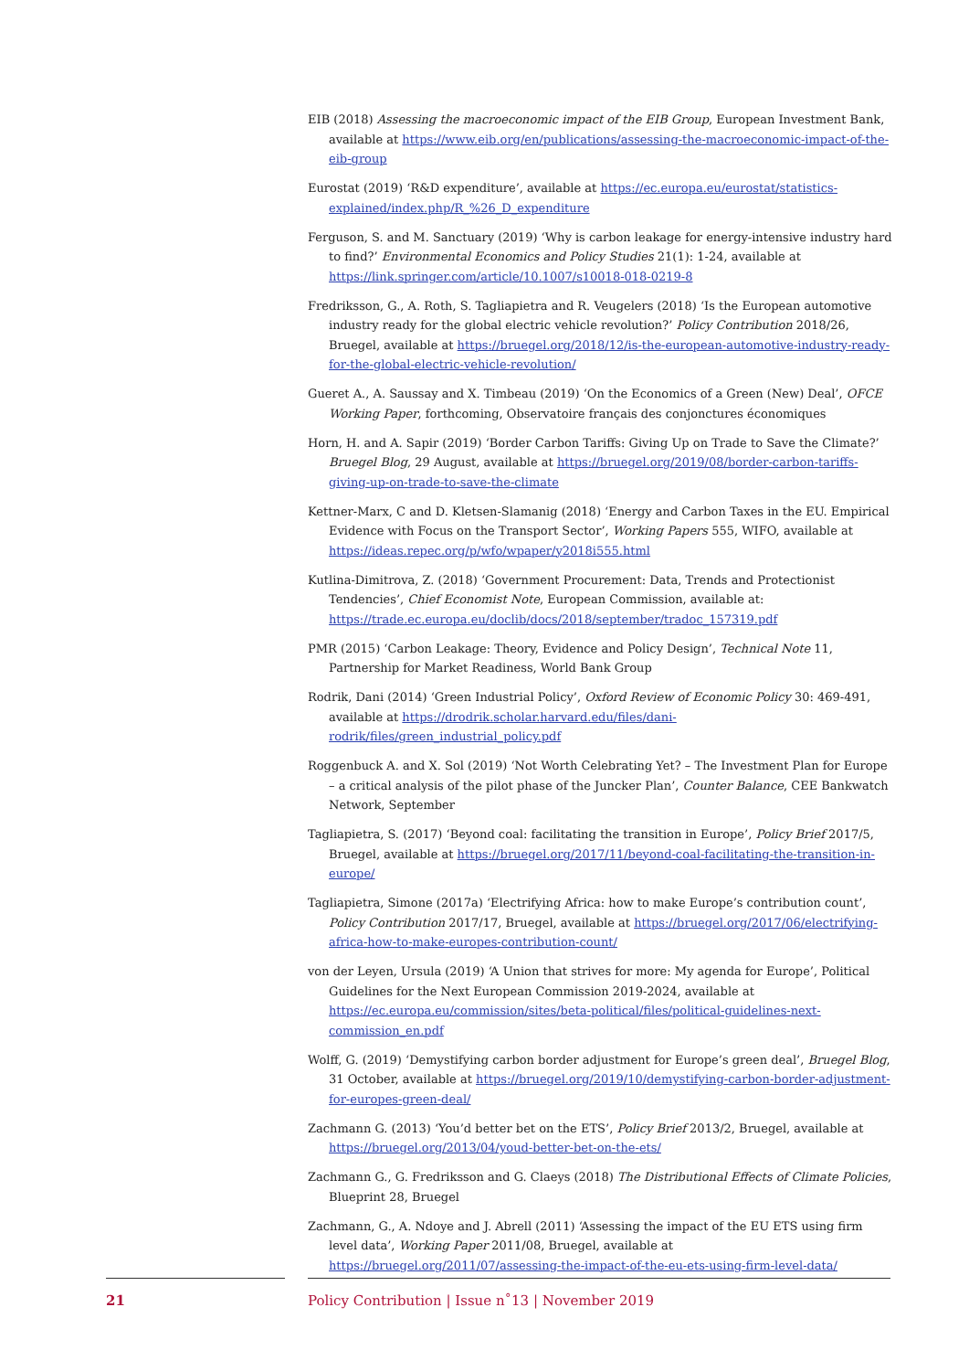EIB (2018) Assessing the macroeconomic impact of the EIB Group, European Investment Bank, available at https://www.eib.org/en/publications/assessing-the-macroeconomic-impact-of-the-eib-group
Eurostat (2019) ‘R&D expenditure’, available at https://ec.europa.eu/eurostat/statistics-explained/index.php/R_%26_D_expenditure
Ferguson, S. and M. Sanctuary (2019) ‘Why is carbon leakage for energy-intensive industry hard to find?’ Environmental Economics and Policy Studies 21(1): 1-24, available at https://link.springer.com/article/10.1007/s10018-018-0219-8
Fredriksson, G., A. Roth, S. Tagliapietra and R. Veugelers (2018) ‘Is the European automotive industry ready for the global electric vehicle revolution?’ Policy Contribution 2018/26, Bruegel, available at https://bruegel.org/2018/12/is-the-european-automotive-industry-ready-for-the-global-electric-vehicle-revolution/
Gueret A., A. Saussay and X. Timbeau (2019) ‘On the Economics of a Green (New) Deal’, OFCE Working Paper, forthcoming, Observatoire français des conjonctures économiques
Horn, H. and A. Sapir (2019) ‘Border Carbon Tariffs: Giving Up on Trade to Save the Climate?’ Bruegel Blog, 29 August, available at https://bruegel.org/2019/08/border-carbon-tariffs-giving-up-on-trade-to-save-the-climate
Kettner-Marx, C and D. Kletsen-Slamanig (2018) ‘Energy and Carbon Taxes in the EU. Empirical Evidence with Focus on the Transport Sector’, Working Papers 555, WIFO, available at https://ideas.repec.org/p/wfo/wpaper/y2018i555.html
Kutlina-Dimitrova, Z. (2018) ‘Government Procurement: Data, Trends and Protectionist Tendencies’, Chief Economist Note, European Commission, available at: https://trade.ec.europa.eu/doclib/docs/2018/september/tradoc_157319.pdf
PMR (2015) ‘Carbon Leakage: Theory, Evidence and Policy Design’, Technical Note 11, Partnership for Market Readiness, World Bank Group
Rodrik, Dani (2014) ‘Green Industrial Policy’, Oxford Review of Economic Policy 30: 469-491, available at https://drodrik.scholar.harvard.edu/files/dani-rodrik/files/green_industrial_policy.pdf
Roggenbuck A. and X. Sol (2019) ‘Not Worth Celebrating Yet? – The Investment Plan for Europe – a critical analysis of the pilot phase of the Juncker Plan’, Counter Balance, CEE Bankwatch Network, September
Tagliapietra, S. (2017) ‘Beyond coal: facilitating the transition in Europe’, Policy Brief 2017/5, Bruegel, available at https://bruegel.org/2017/11/beyond-coal-facilitating-the-transition-in-europe/
Tagliapietra, Simone (2017a) ‘Electrifying Africa: how to make Europe’s contribution count’, Policy Contribution 2017/17, Bruegel, available at https://bruegel.org/2017/06/electrifying-africa-how-to-make-europes-contribution-count/
von der Leyen, Ursula (2019) ‘A Union that strives for more: My agenda for Europe’, Political Guidelines for the Next European Commission 2019-2024, available at https://ec.europa.eu/commission/sites/beta-political/files/political-guidelines-next-commission_en.pdf
Wolff, G. (2019) ‘Demystifying carbon border adjustment for Europe’s green deal’, Bruegel Blog, 31 October, available at https://bruegel.org/2019/10/demystifying-carbon-border-adjustment-for-europes-green-deal/
Zachmann G. (2013) ‘You’d better bet on the ETS’, Policy Brief 2013/2, Bruegel, available at https://bruegel.org/2013/04/youd-better-bet-on-the-ets/
Zachmann G., G. Fredriksson and G. Claeys (2018) The Distributional Effects of Climate Policies, Blueprint 28, Bruegel
Zachmann, G., A. Ndoye and J. Abrell (2011) ‘Assessing the impact of the EU ETS using firm level data’, Working Paper 2011/08, Bruegel, available at https://bruegel.org/2011/07/assessing-the-impact-of-the-eu-ets-using-firm-level-data/
21 Policy Contribution | Issue n˚13 | November 2019